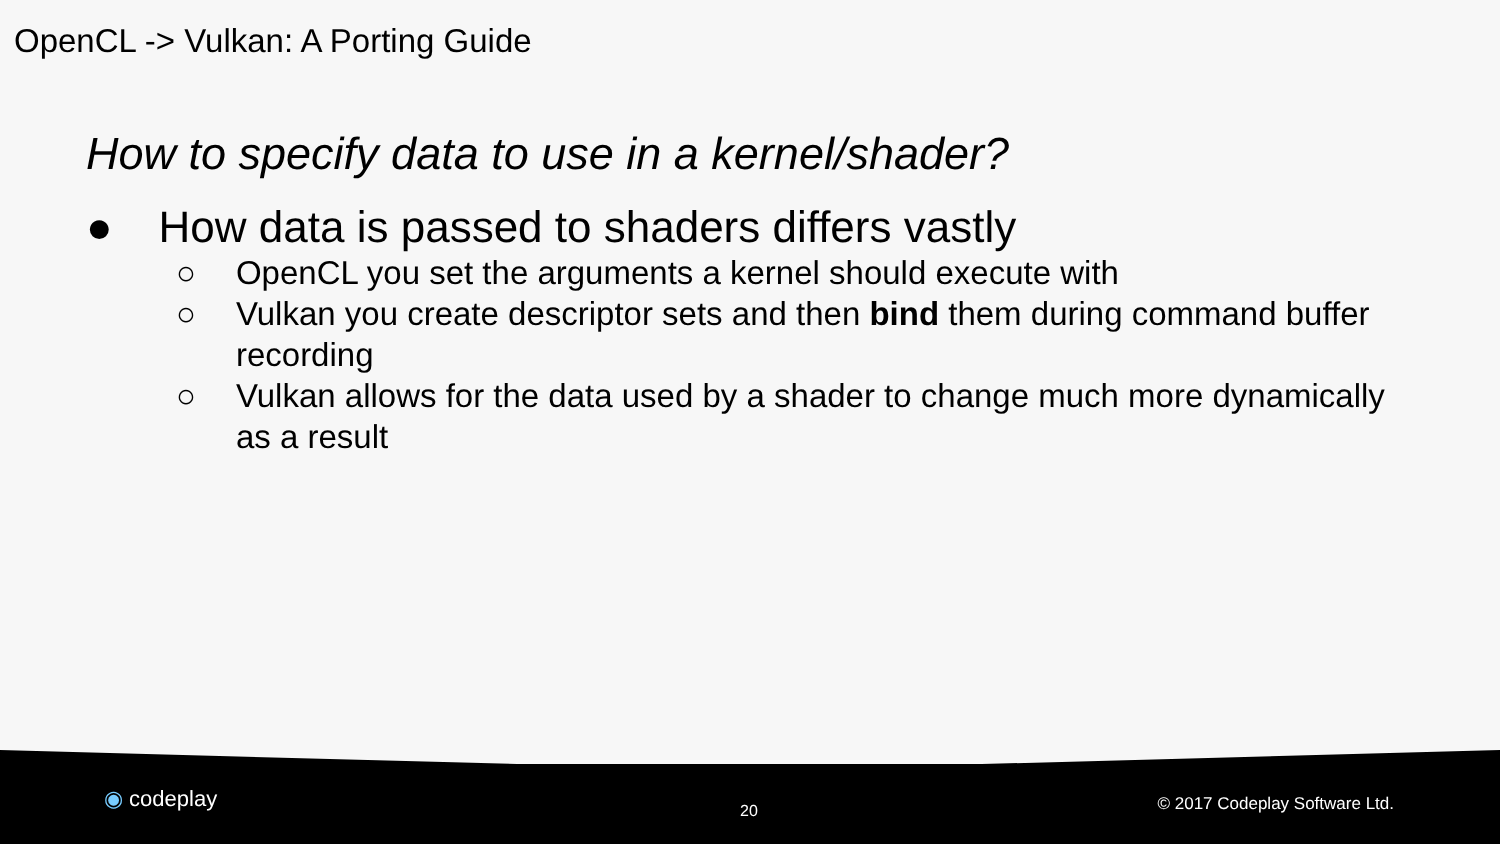OpenCL -> Vulkan: A Porting Guide
How to specify data to use in a kernel/shader?
● How data is passed to shaders differs vastly
○ OpenCL you set the arguments a kernel should execute with
○ Vulkan you create descriptor sets and then bind them during command buffer recording
○ Vulkan allows for the data used by a shader to change much more dynamically as a result
◉ codeplay 20 © 2017 Codeplay Software Ltd.